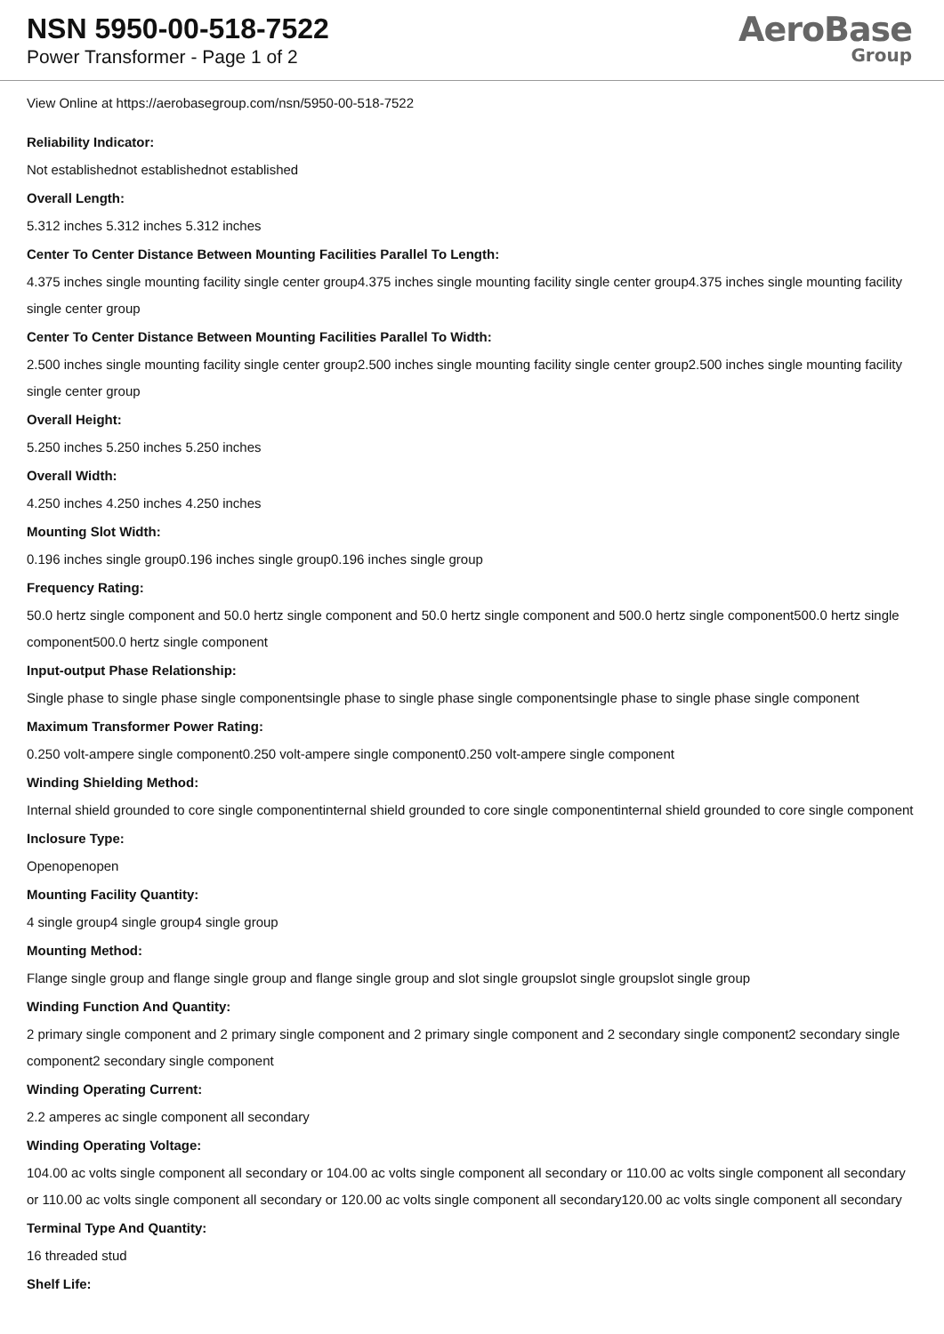NSN 5950-00-518-7522
Power Transformer - Page 1 of 2
AeroBase
Group
View Online at https://aerobasegroup.com/nsn/5950-00-518-7522
Reliability Indicator:
Not establishednot establishednot established
Overall Length:
5.312 inches 5.312 inches 5.312 inches
Center To Center Distance Between Mounting Facilities Parallel To Length:
4.375 inches single mounting facility single center group4.375 inches single mounting facility single center group4.375 inches single mounting facility single center group
Center To Center Distance Between Mounting Facilities Parallel To Width:
2.500 inches single mounting facility single center group2.500 inches single mounting facility single center group2.500 inches single mounting facility single center group
Overall Height:
5.250 inches 5.250 inches 5.250 inches
Overall Width:
4.250 inches 4.250 inches 4.250 inches
Mounting Slot Width:
0.196 inches single group0.196 inches single group0.196 inches single group
Frequency Rating:
50.0 hertz single component and 50.0 hertz single component and 50.0 hertz single component and 500.0 hertz single component500.0 hertz single component500.0 hertz single component
Input-output Phase Relationship:
Single phase to single phase single componentsingle phase to single phase single componentsingle phase to single phase single component
Maximum Transformer Power Rating:
0.250 volt-ampere single component0.250 volt-ampere single component0.250 volt-ampere single component
Winding Shielding Method:
Internal shield grounded to core single componentinternal shield grounded to core single componentinternal shield grounded to core single component
Inclosure Type:
Openopenopen
Mounting Facility Quantity:
4 single group4 single group4 single group
Mounting Method:
Flange single group and flange single group and flange single group and slot single groupslot single groupslot single group
Winding Function And Quantity:
2 primary single component and 2 primary single component and 2 primary single component and 2 secondary single component2 secondary single component2 secondary single component
Winding Operating Current:
2.2 amperes ac single component all secondary
Winding Operating Voltage:
104.00 ac volts single component all secondary or 104.00 ac volts single component all secondary or 110.00 ac volts single component all secondary or 110.00 ac volts single component all secondary or 120.00 ac volts single component all secondary120.00 ac volts single component all secondary
Terminal Type And Quantity:
16 threaded stud
Shelf Life: